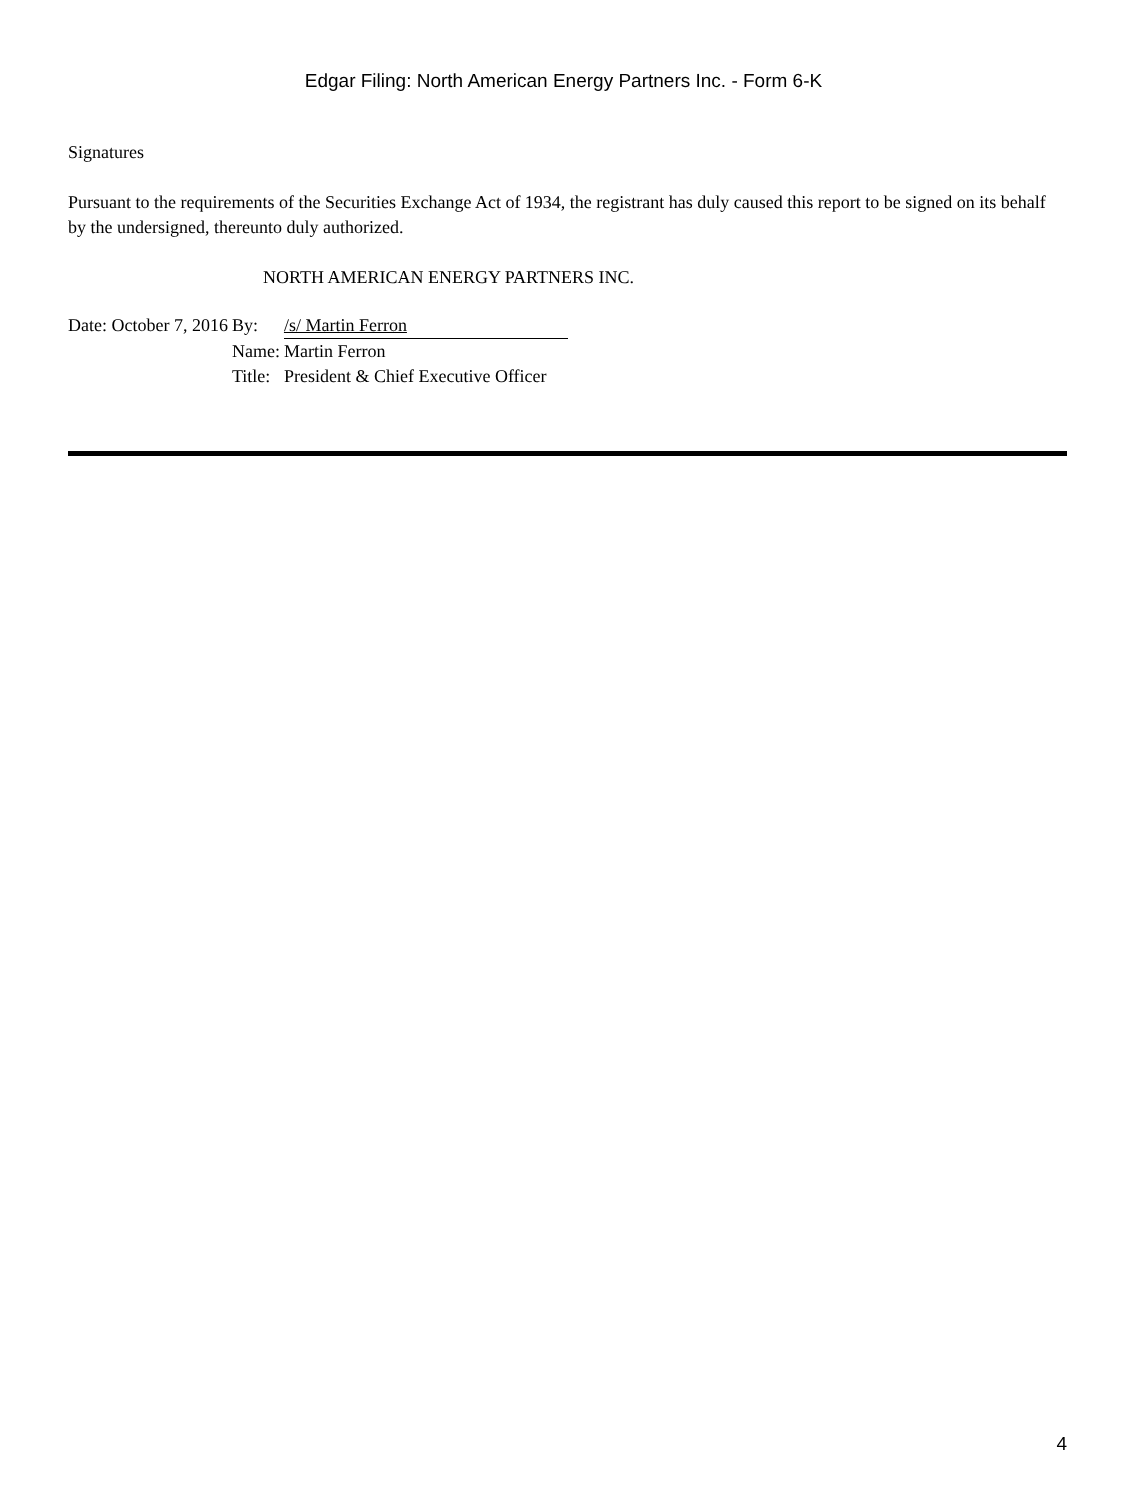Edgar Filing: North American Energy Partners Inc. - Form 6-K
Signatures
Pursuant to the requirements of the Securities Exchange Act of 1934, the registrant has duly caused this report to be signed on its behalf by the undersigned, thereunto duly authorized.
NORTH AMERICAN ENERGY PARTNERS INC.
| Date: October 7, 2016 | By: | /s/ Martin Ferron |
| | Name: | Martin Ferron |
| | Title: | President & Chief Executive Officer |
4